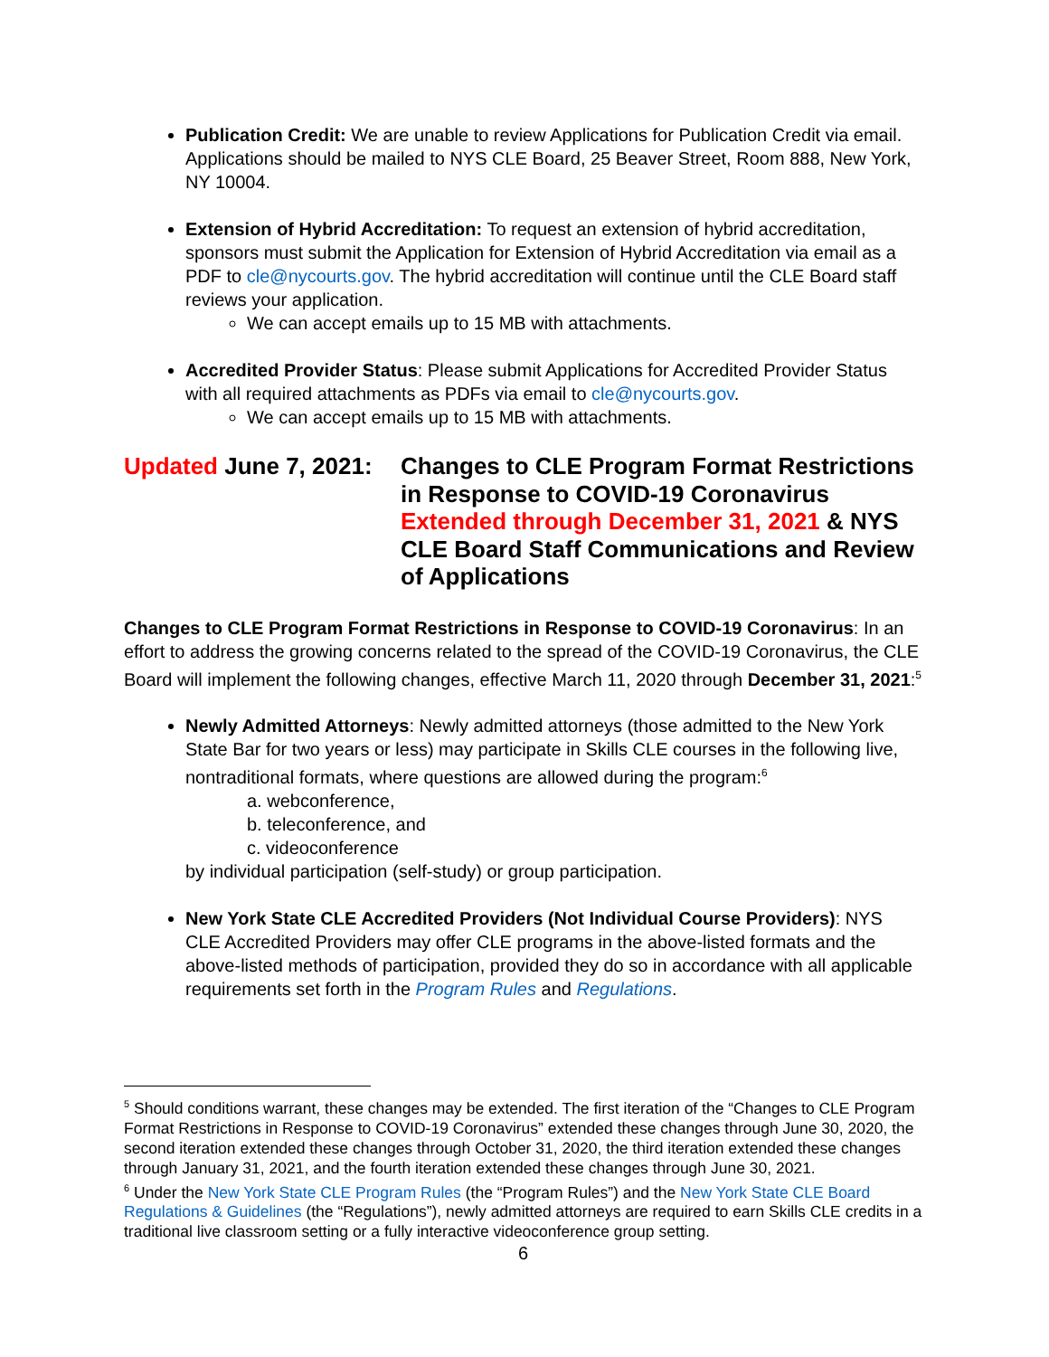Publication Credit: We are unable to review Applications for Publication Credit via email. Applications should be mailed to NYS CLE Board, 25 Beaver Street, Room 888, New York, NY 10004.
Extension of Hybrid Accreditation: To request an extension of hybrid accreditation, sponsors must submit the Application for Extension of Hybrid Accreditation via email as a PDF to cle@nycourts.gov. The hybrid accreditation will continue until the CLE Board staff reviews your application.
We can accept emails up to 15 MB with attachments.
Accredited Provider Status: Please submit Applications for Accredited Provider Status with all required attachments as PDFs via email to cle@nycourts.gov.
We can accept emails up to 15 MB with attachments.
Updated June 7, 2021:
Changes to CLE Program Format Restrictions in Response to COVID-19 Coronavirus Extended through December 31, 2021 & NYS CLE Board Staff Communications and Review of Applications
Changes to CLE Program Format Restrictions in Response to COVID-19 Coronavirus: In an effort to address the growing concerns related to the spread of the COVID-19 Coronavirus, the CLE Board will implement the following changes, effective March 11, 2020 through December 31, 2021:<sup>5</sup>
Newly Admitted Attorneys: Newly admitted attorneys (those admitted to the New York State Bar for two years or less) may participate in Skills CLE courses in the following live, nontraditional formats, where questions are allowed during the program:<sup>6</sup>
a. webconference,
b. teleconference, and
c. videoconference
by individual participation (self-study) or group participation.
New York State CLE Accredited Providers (Not Individual Course Providers): NYS CLE Accredited Providers may offer CLE programs in the above-listed formats and the above-listed methods of participation, provided they do so in accordance with all applicable requirements set forth in the Program Rules and Regulations.
<sup>5</sup> Should conditions warrant, these changes may be extended. The first iteration of the “Changes to CLE Program Format Restrictions in Response to COVID-19 Coronavirus” extended these changes through June 30, 2020, the second iteration extended these changes through October 31, 2020, the third iteration extended these changes through January 31, 2021, and the fourth iteration extended these changes through June 30, 2021.
<sup>6</sup> Under the New York State CLE Program Rules (the “Program Rules”) and the New York State CLE Board Regulations & Guidelines (the “Regulations”), newly admitted attorneys are required to earn Skills CLE credits in a traditional live classroom setting or a fully interactive videoconference group setting.
6